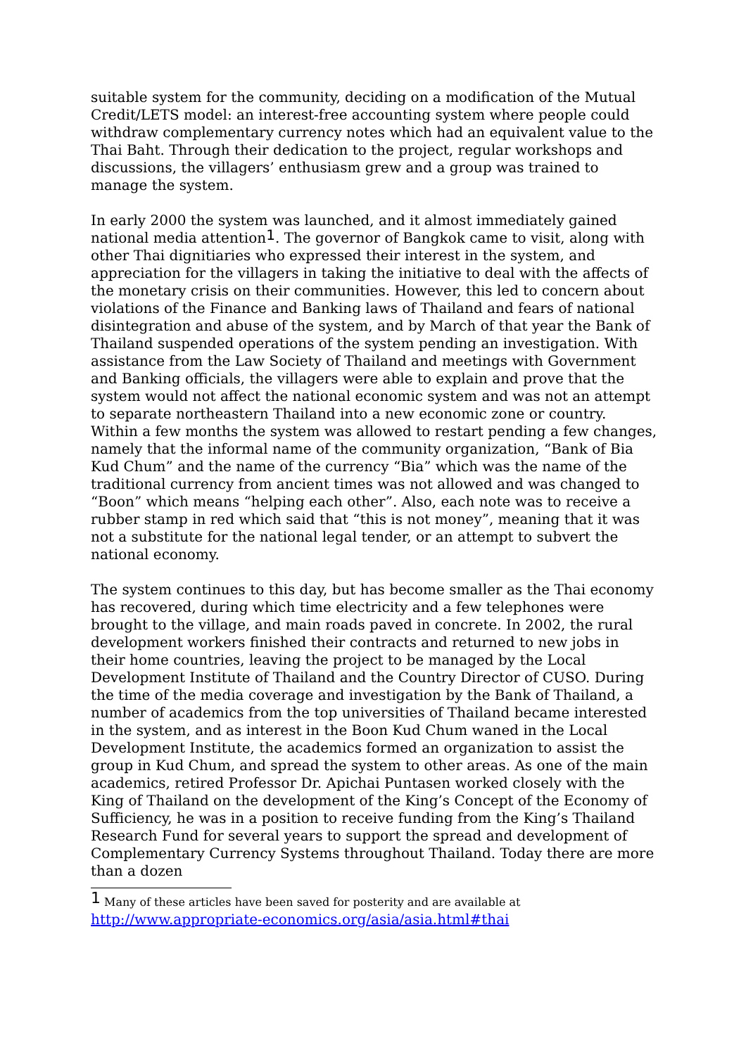suitable system for the community, deciding on a modification of the Mutual Credit/LETS model: an interest-free accounting system where people could withdraw complementary currency notes which had an equivalent value to the Thai Baht. Through their dedication to the project, regular workshops and discussions, the villagers’ enthusiasm grew and a group was trained to manage the system.
In early 2000 the system was launched, and it almost immediately gained national media attention<sup>1</sup>. The governor of Bangkok came to visit, along with other Thai dignitiaries who expressed their interest in the system, and appreciation for the villagers in taking the initiative to deal with the affects of the monetary crisis on their communities. However, this led to concern about violations of the Finance and Banking laws of Thailand and fears of national disintegration and abuse of the system, and by March of that year the Bank of Thailand suspended operations of the system pending an investigation. With assistance from the Law Society of Thailand and meetings with Government and Banking officials, the villagers were able to explain and prove that the system would not affect the national economic system and was not an attempt to separate northeastern Thailand into a new economic zone or country. Within a few months the system was allowed to restart pending a few changes, namely that the informal name of the community organization, “Bank of Bia Kud Chum” and the name of the currency “Bia” which was the name of the traditional currency from ancient times was not allowed and was changed to “Boon” which means “helping each other”. Also, each note was to receive a rubber stamp in red which said that “this is not money”, meaning that it was not a substitute for the national legal tender, or an attempt to subvert the national economy.
The system continues to this day, but has become smaller as the Thai economy has recovered, during which time electricity and a few telephones were brought to the village, and main roads paved in concrete. In 2002, the rural development workers finished their contracts and returned to new jobs in their home countries, leaving the project to be managed by the Local Development Institute of Thailand and the Country Director of CUSO. During the time of the media coverage and investigation by the Bank of Thailand, a number of academics from the top universities of Thailand became interested in the system, and as interest in the Boon Kud Chum waned in the Local Development Institute, the academics formed an organization to assist the group in Kud Chum, and spread the system to other areas. As one of the main academics, retired Professor Dr. Apichai Puntasen worked closely with the King of Thailand on the development of the King’s Concept of the Economy of Sufficiency, he was in a position to receive funding from the King’s Thailand Research Fund for several years to support the spread and development of Complementary Currency Systems throughout Thailand. Today there are more than a dozen
<sup>1</sup> Many of these articles have been saved for posterity and are available at
http://www.appropriate-economics.org/asia/asia.html#thai